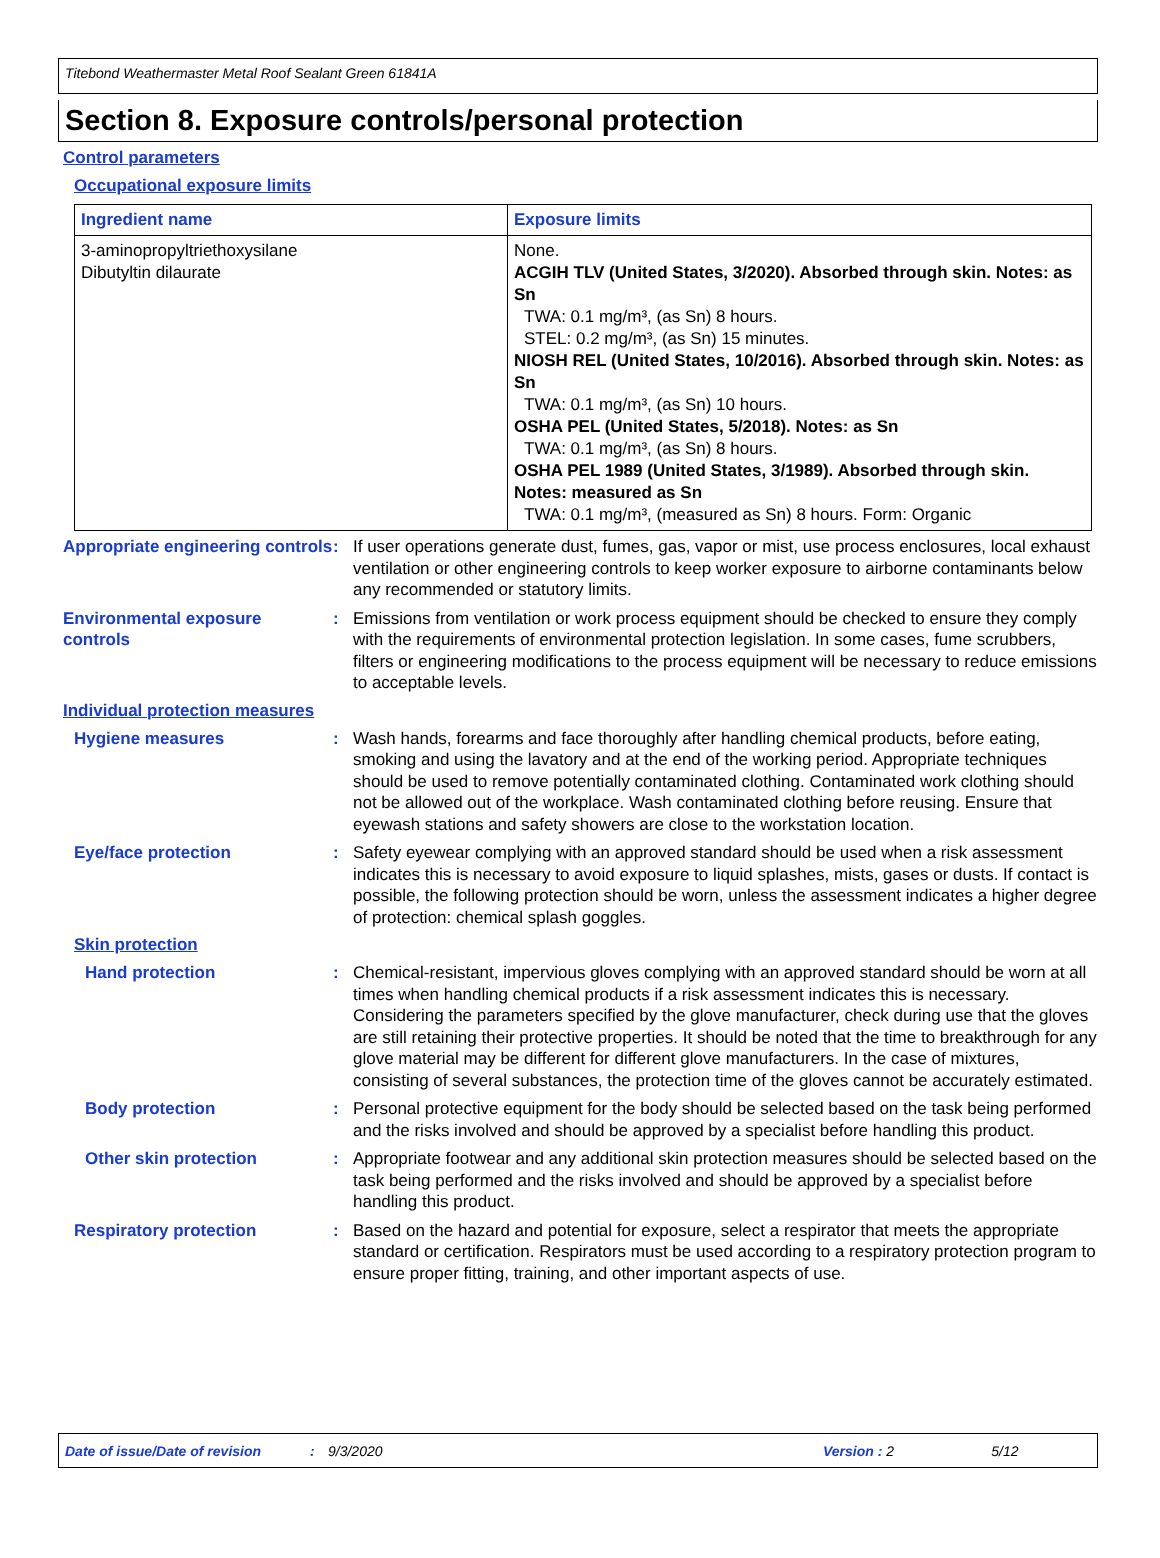Titebond Weathermaster Metal Roof Sealant Green 61841A
Section 8. Exposure controls/personal protection
Control parameters
Occupational exposure limits
| Ingredient name | Exposure limits |
| --- | --- |
| 3-aminopropyltriethoxysilane Dibutyltin dilaurate | None. ACGIH TLV (United States, 3/2020). Absorbed through skin. Notes: as Sn TWA: 0.1 mg/m³, (as Sn) 8 hours. STEL: 0.2 mg/m³, (as Sn) 15 minutes. NIOSH REL (United States, 10/2016). Absorbed through skin. Notes: as Sn TWA: 0.1 mg/m³, (as Sn) 10 hours. OSHA PEL (United States, 5/2018). Notes: as Sn TWA: 0.1 mg/m³, (as Sn) 8 hours. OSHA PEL 1989 (United States, 3/1989). Absorbed through skin. Notes: measured as Sn TWA: 0.1 mg/m³, (measured as Sn) 8 hours. Form: Organic |
Appropriate engineering controls
: If user operations generate dust, fumes, gas, vapor or mist, use process enclosures, local exhaust ventilation or other engineering controls to keep worker exposure to airborne contaminants below any recommended or statutory limits.
Environmental exposure controls
: Emissions from ventilation or work process equipment should be checked to ensure they comply with the requirements of environmental protection legislation. In some cases, fume scrubbers, filters or engineering modifications to the process equipment will be necessary to reduce emissions to acceptable levels.
Individual protection measures
Hygiene measures : Wash hands, forearms and face thoroughly after handling chemical products, before eating, smoking and using the lavatory and at the end of the working period. Appropriate techniques should be used to remove potentially contaminated clothing. Contaminated work clothing should not be allowed out of the workplace. Wash contaminated clothing before reusing. Ensure that eyewash stations and safety showers are close to the workstation location.
Eye/face protection : Safety eyewear complying with an approved standard should be used when a risk assessment indicates this is necessary to avoid exposure to liquid splashes, mists, gases or dusts. If contact is possible, the following protection should be worn, unless the assessment indicates a higher degree of protection: chemical splash goggles.
Skin protection
Hand protection : Chemical-resistant, impervious gloves complying with an approved standard should be worn at all times when handling chemical products if a risk assessment indicates this is necessary. Considering the parameters specified by the glove manufacturer, check during use that the gloves are still retaining their protective properties. It should be noted that the time to breakthrough for any glove material may be different for different glove manufacturers. In the case of mixtures, consisting of several substances, the protection time of the gloves cannot be accurately estimated.
Body protection : Personal protective equipment for the body should be selected based on the task being performed and the risks involved and should be approved by a specialist before handling this product.
Other skin protection : Appropriate footwear and any additional skin protection measures should be selected based on the task being performed and the risks involved and should be approved by a specialist before handling this product.
Respiratory protection : Based on the hazard and potential for exposure, select a respirator that meets the appropriate standard or certification. Respirators must be used according to a respiratory protection program to ensure proper fitting, training, and other important aspects of use.
Date of issue/Date of revision: 9/3/2020 Version : 2 5/12